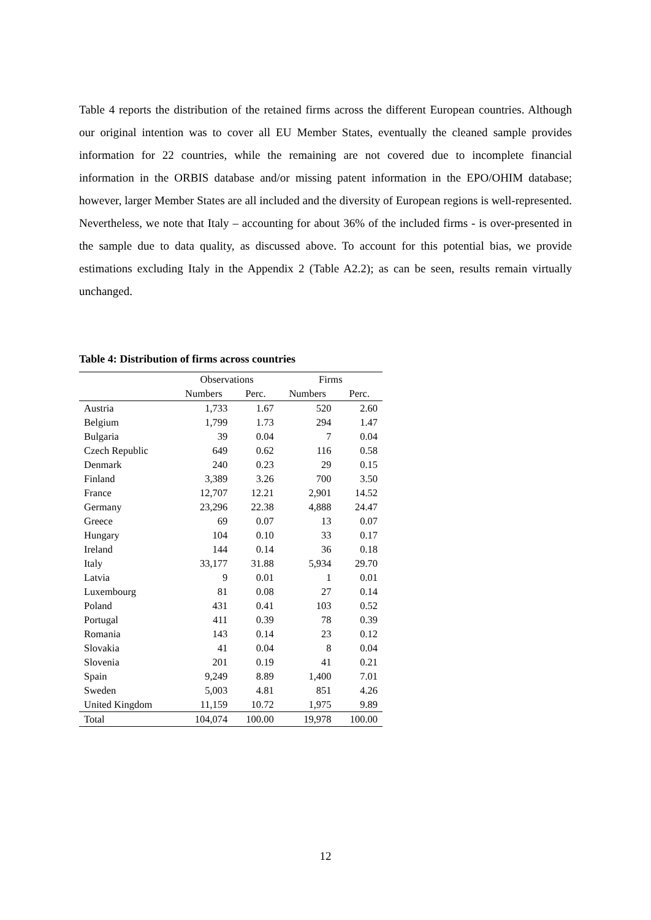Table 4 reports the distribution of the retained firms across the different European countries. Although our original intention was to cover all EU Member States, eventually the cleaned sample provides information for 22 countries, while the remaining are not covered due to incomplete financial information in the ORBIS database and/or missing patent information in the EPO/OHIM database; however, larger Member States are all included and the diversity of European regions is well-represented. Nevertheless, we note that Italy – accounting for about 36% of the included firms - is over-presented in the sample due to data quality, as discussed above. To account for this potential bias, we provide estimations excluding Italy in the Appendix 2 (Table A2.2); as can be seen, results remain virtually unchanged.
Table 4: Distribution of firms across countries
| | Observations | | Firms | |
| --- | --- | --- | --- | --- |
| | Numbers | Perc. | Numbers | Perc. |
| Austria | 1,733 | 1.67 | 520 | 2.60 |
| Belgium | 1,799 | 1.73 | 294 | 1.47 |
| Bulgaria | 39 | 0.04 | 7 | 0.04 |
| Czech Republic | 649 | 0.62 | 116 | 0.58 |
| Denmark | 240 | 0.23 | 29 | 0.15 |
| Finland | 3,389 | 3.26 | 700 | 3.50 |
| France | 12,707 | 12.21 | 2,901 | 14.52 |
| Germany | 23,296 | 22.38 | 4,888 | 24.47 |
| Greece | 69 | 0.07 | 13 | 0.07 |
| Hungary | 104 | 0.10 | 33 | 0.17 |
| Ireland | 144 | 0.14 | 36 | 0.18 |
| Italy | 33,177 | 31.88 | 5,934 | 29.70 |
| Latvia | 9 | 0.01 | 1 | 0.01 |
| Luxembourg | 81 | 0.08 | 27 | 0.14 |
| Poland | 431 | 0.41 | 103 | 0.52 |
| Portugal | 411 | 0.39 | 78 | 0.39 |
| Romania | 143 | 0.14 | 23 | 0.12 |
| Slovakia | 41 | 0.04 | 8 | 0.04 |
| Slovenia | 201 | 0.19 | 41 | 0.21 |
| Spain | 9,249 | 8.89 | 1,400 | 7.01 |
| Sweden | 5,003 | 4.81 | 851 | 4.26 |
| United Kingdom | 11,159 | 10.72 | 1,975 | 9.89 |
| Total | 104,074 | 100.00 | 19,978 | 100.00 |
12